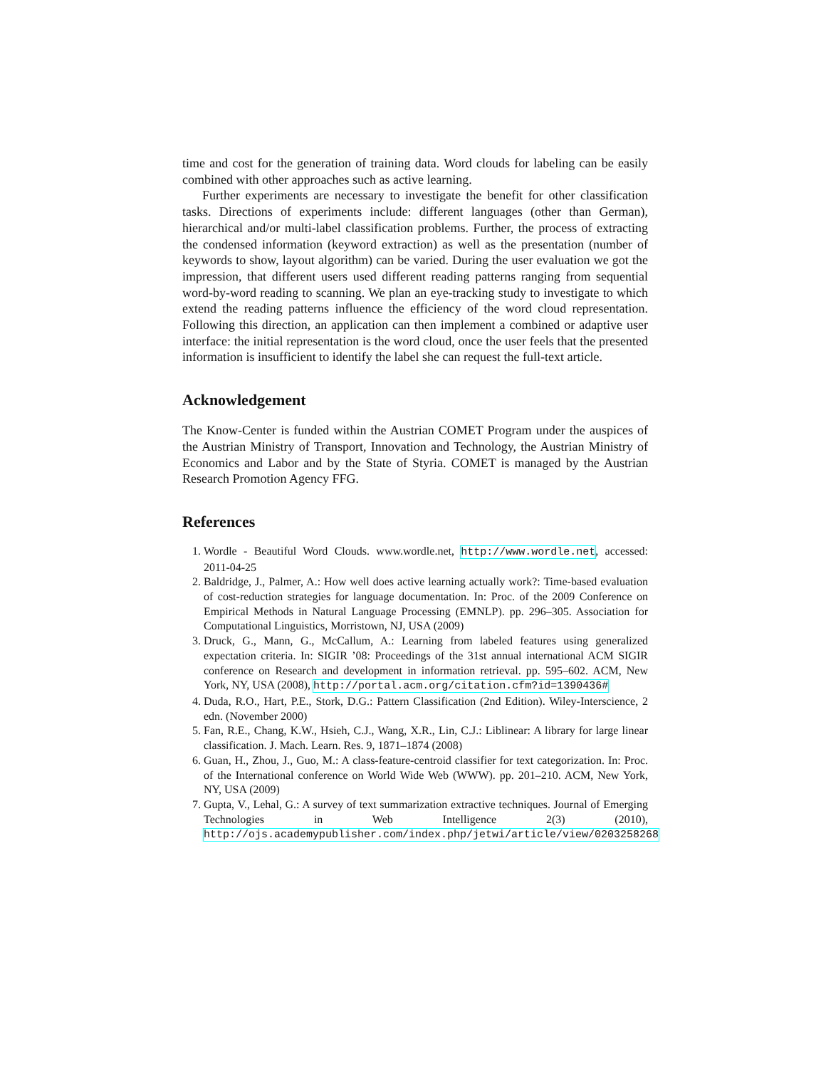time and cost for the generation of training data. Word clouds for labeling can be easily combined with other approaches such as active learning.
Further experiments are necessary to investigate the benefit for other classification tasks. Directions of experiments include: different languages (other than German), hierarchical and/or multi-label classification problems. Further, the process of extracting the condensed information (keyword extraction) as well as the presentation (number of keywords to show, layout algorithm) can be varied. During the user evaluation we got the impression, that different users used different reading patterns ranging from sequential word-by-word reading to scanning. We plan an eye-tracking study to investigate to which extend the reading patterns influence the efficiency of the word cloud representation. Following this direction, an application can then implement a combined or adaptive user interface: the initial representation is the word cloud, once the user feels that the presented information is insufficient to identify the label she can request the full-text article.
Acknowledgement
The Know-Center is funded within the Austrian COMET Program under the auspices of the Austrian Ministry of Transport, Innovation and Technology, the Austrian Ministry of Economics and Labor and by the State of Styria. COMET is managed by the Austrian Research Promotion Agency FFG.
References
1. Wordle - Beautiful Word Clouds. www.wordle.net, http://www.wordle.net, accessed: 2011-04-25
2. Baldridge, J., Palmer, A.: How well does active learning actually work?: Time-based evaluation of cost-reduction strategies for language documentation. In: Proc. of the 2009 Conference on Empirical Methods in Natural Language Processing (EMNLP). pp. 296–305. Association for Computational Linguistics, Morristown, NJ, USA (2009)
3. Druck, G., Mann, G., McCallum, A.: Learning from labeled features using generalized expectation criteria. In: SIGIR ’08: Proceedings of the 31st annual international ACM SIGIR conference on Research and development in information retrieval. pp. 595–602. ACM, New York, NY, USA (2008), http://portal.acm.org/citation.cfm?id=1390436#
4. Duda, R.O., Hart, P.E., Stork, D.G.: Pattern Classification (2nd Edition). Wiley-Interscience, 2 edn. (November 2000)
5. Fan, R.E., Chang, K.W., Hsieh, C.J., Wang, X.R., Lin, C.J.: Liblinear: A library for large linear classification. J. Mach. Learn. Res. 9, 1871–1874 (2008)
6. Guan, H., Zhou, J., Guo, M.: A class-feature-centroid classifier for text categorization. In: Proc. of the International conference on World Wide Web (WWW). pp. 201–210. ACM, New York, NY, USA (2009)
7. Gupta, V., Lehal, G.: A survey of text summarization extractive techniques. Journal of Emerging Technologies in Web Intelligence 2(3) (2010), http://ojs.academypublisher.com/index.php/jetwi/article/view/0203258268